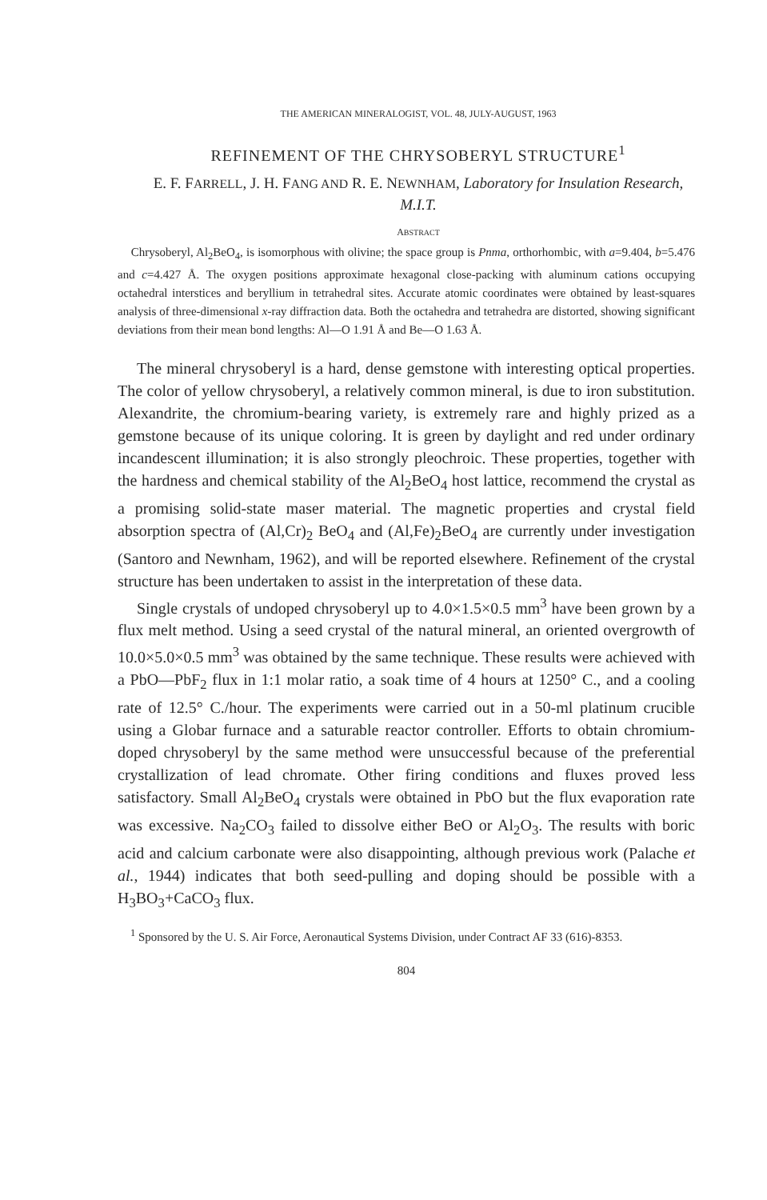THE AMERICAN MINERALOGIST, VOL. 48, JULY-AUGUST, 1963
REFINEMENT OF THE CHRYSOBERYL STRUCTURE<sup>1</sup>
E. F. FARRELL, J. H. FANG AND R. E. NEWNHAM, Laboratory for Insulation Research, M.I.T.
ABSTRACT
Chrysoberyl, Al<sub>2</sub>BeO<sub>4</sub>, is isomorphous with olivine; the space group is Pnma, orthorhombic, with a=9.404, b=5.476 and c=4.427 Å. The oxygen positions approximate hexagonal close-packing with aluminum cations occupying octahedral interstices and beryllium in tetrahedral sites. Accurate atomic coordinates were obtained by least-squares analysis of three-dimensional x-ray diffraction data. Both the octahedra and tetrahedra are distorted, showing significant deviations from their mean bond lengths: Al—O 1.91 Å and Be—O 1.63 Å.
The mineral chrysoberyl is a hard, dense gemstone with interesting optical properties. The color of yellow chrysoberyl, a relatively common mineral, is due to iron substitution. Alexandrite, the chromium-bearing variety, is extremely rare and highly prized as a gemstone because of its unique coloring. It is green by daylight and red under ordinary incandescent illumination; it is also strongly pleochroic. These properties, together with the hardness and chemical stability of the Al<sub>2</sub>BeO<sub>4</sub> host lattice, recommend the crystal as a promising solid-state maser material. The magnetic properties and crystal field absorption spectra of (Al,Cr)<sub>2</sub> BeO<sub>4</sub> and (Al,Fe)<sub>2</sub>BeO<sub>4</sub> are currently under investigation (Santoro and Newnham, 1962), and will be reported elsewhere. Refinement of the crystal structure has been undertaken to assist in the interpretation of these data.
Single crystals of undoped chrysoberyl up to 4.0×1.5×0.5 mm<sup>3</sup> have been grown by a flux melt method. Using a seed crystal of the natural mineral, an oriented overgrowth of 10.0×5.0×0.5 mm<sup>3</sup> was obtained by the same technique. These results were achieved with a PbO—PbF<sub>2</sub> flux in 1:1 molar ratio, a soak time of 4 hours at 1250° C., and a cooling rate of 12.5° C./hour. The experiments were carried out in a 50-ml platinum crucible using a Globar furnace and a saturable reactor controller. Efforts to obtain chromium-doped chrysoberyl by the same method were unsuccessful because of the preferential crystallization of lead chromate. Other firing conditions and fluxes proved less satisfactory. Small Al<sub>2</sub>BeO<sub>4</sub> crystals were obtained in PbO but the flux evaporation rate was excessive. Na<sub>2</sub>CO<sub>3</sub> failed to dissolve either BeO or Al<sub>2</sub>O<sub>3</sub>. The results with boric acid and calcium carbonate were also disappointing, although previous work (Palache et al., 1944) indicates that both seed-pulling and doping should be possible with a H<sub>3</sub>BO<sub>3</sub>+CaCO<sub>3</sub> flux.
<sup>1</sup> Sponsored by the U. S. Air Force, Aeronautical Systems Division, under Contract AF 33 (616)-8353.
804